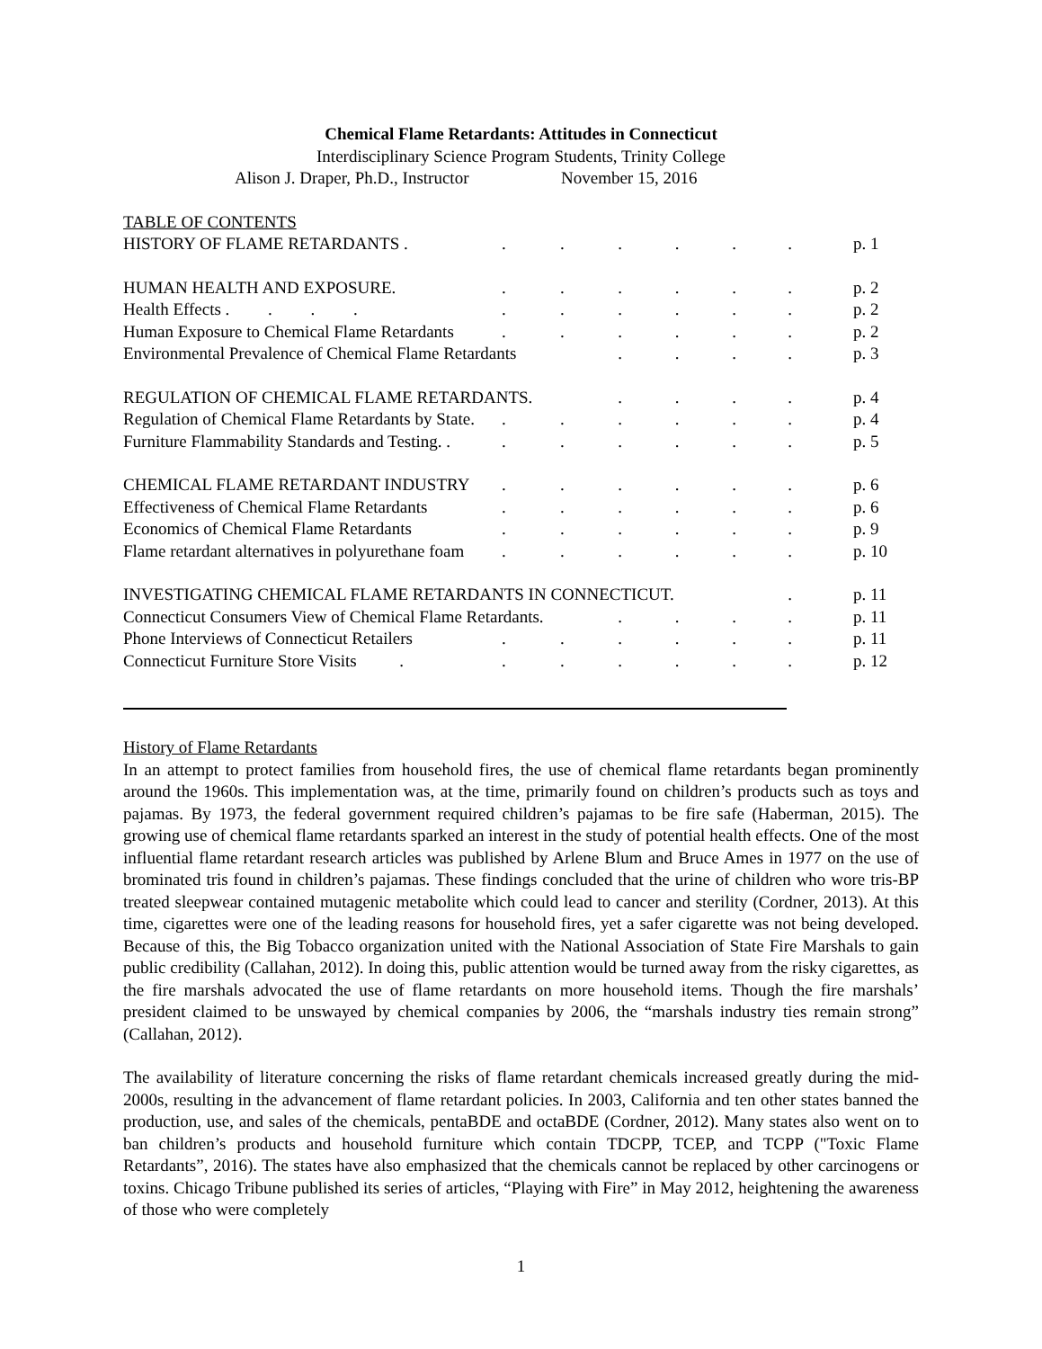Chemical Flame Retardants: Attitudes in Connecticut
Interdisciplinary Science Program Students, Trinity College
Alison J. Draper, Ph.D., Instructor November 15, 2016
TABLE OF CONTENTS
| HISTORY OF FLAME RETARDANTS . | . | . | . | . | . | . | p. 1 |
| HUMAN HEALTH AND EXPOSURE. | . | . | . | . | . | . | p. 2 |
| Health Effects . . . . | . | . | . | . | . | . | p. 2 |
| Human Exposure to Chemical Flame Retardants | . | . | . | . | . | . | p. 2 |
| Environmental Prevalence of Chemical Flame Retardants | | | . | . | . | . | p. 3 |
| REGULATION OF CHEMICAL FLAME RETARDANTS. | | | . | . | . | . | p. 4 |
| Regulation of Chemical Flame Retardants by State. | . | . | . | . | . | . | p. 4 |
| Furniture Flammability Standards and Testing. . | . | . | . | . | . | . | p. 5 |
| CHEMICAL FLAME RETARDANT INDUSTRY | . | . | . | . | . | . | p. 6 |
| Effectiveness of Chemical Flame Retardants | . | . | . | . | . | . | p. 6 |
| Economics of Chemical Flame Retardants | . | . | . | . | . | . | p. 9 |
| Flame retardant alternatives in polyurethane foam | . | . | . | . | . | . | p. 10 |
| INVESTIGATING CHEMICAL FLAME RETARDANTS IN CONNECTICUT. | | | | | | . | p. 11 |
| Connecticut Consumers View of Chemical Flame Retardants. | | | . | . | . | . | p. 11 |
| Phone Interviews of Connecticut Retailers | . | . | . | . | . | . | p. 11 |
| Connecticut Furniture Store Visits . | . | . | . | . | . | . | p. 12 |
History of Flame Retardants
In an attempt to protect families from household fires, the use of chemical flame retardants began prominently around the 1960s. This implementation was, at the time, primarily found on children’s products such as toys and pajamas. By 1973, the federal government required children’s pajamas to be fire safe (Haberman, 2015). The growing use of chemical flame retardants sparked an interest in the study of potential health effects. One of the most influential flame retardant research articles was published by Arlene Blum and Bruce Ames in 1977 on the use of brominated tris found in children’s pajamas. These findings concluded that the urine of children who wore tris-BP treated sleepwear contained mutagenic metabolite which could lead to cancer and sterility (Cordner, 2013). At this time, cigarettes were one of the leading reasons for household fires, yet a safer cigarette was not being developed. Because of this, the Big Tobacco organization united with the National Association of State Fire Marshals to gain public credibility (Callahan, 2012). In doing this, public attention would be turned away from the risky cigarettes, as the fire marshals advocated the use of flame retardants on more household items. Though the fire marshals’ president claimed to be unswayed by chemical companies by 2006, the “marshals industry ties remain strong” (Callahan, 2012).
The availability of literature concerning the risks of flame retardant chemicals increased greatly during the mid-2000s, resulting in the advancement of flame retardant policies. In 2003, California and ten other states banned the production, use, and sales of the chemicals, pentaBDE and octaBDE (Cordner, 2012). Many states also went on to ban children’s products and household furniture which contain TDCPP, TCEP, and TCPP ("Toxic Flame Retardants”, 2016). The states have also emphasized that the chemicals cannot be replaced by other carcinogens or toxins. Chicago Tribune published its series of articles, “Playing with Fire” in May 2012, heightening the awareness of those who were completely
1